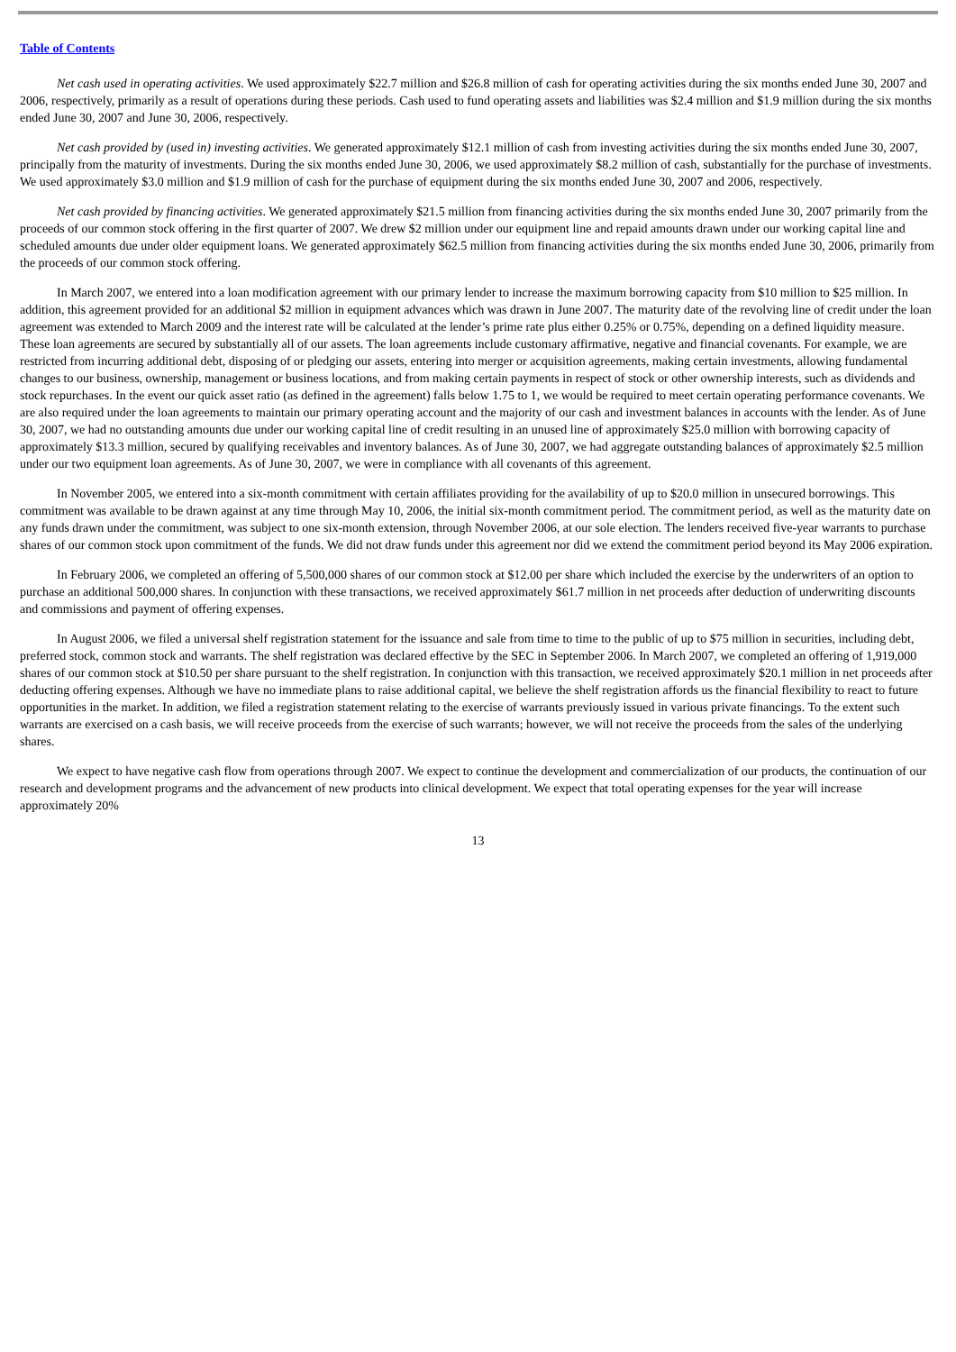Table of Contents
Net cash used in operating activities. We used approximately $22.7 million and $26.8 million of cash for operating activities during the six months ended June 30, 2007 and 2006, respectively, primarily as a result of operations during these periods. Cash used to fund operating assets and liabilities was $2.4 million and $1.9 million during the six months ended June 30, 2007 and June 30, 2006, respectively.
Net cash provided by (used in) investing activities. We generated approximately $12.1 million of cash from investing activities during the six months ended June 30, 2007, principally from the maturity of investments. During the six months ended June 30, 2006, we used approximately $8.2 million of cash, substantially for the purchase of investments. We used approximately $3.0 million and $1.9 million of cash for the purchase of equipment during the six months ended June 30, 2007 and 2006, respectively.
Net cash provided by financing activities. We generated approximately $21.5 million from financing activities during the six months ended June 30, 2007 primarily from the proceeds of our common stock offering in the first quarter of 2007. We drew $2 million under our equipment line and repaid amounts drawn under our working capital line and scheduled amounts due under older equipment loans. We generated approximately $62.5 million from financing activities during the six months ended June 30, 2006, primarily from the proceeds of our common stock offering.
In March 2007, we entered into a loan modification agreement with our primary lender to increase the maximum borrowing capacity from $10 million to $25 million. In addition, this agreement provided for an additional $2 million in equipment advances which was drawn in June 2007. The maturity date of the revolving line of credit under the loan agreement was extended to March 2009 and the interest rate will be calculated at the lender’s prime rate plus either 0.25% or 0.75%, depending on a defined liquidity measure. These loan agreements are secured by substantially all of our assets. The loan agreements include customary affirmative, negative and financial covenants. For example, we are restricted from incurring additional debt, disposing of or pledging our assets, entering into merger or acquisition agreements, making certain investments, allowing fundamental changes to our business, ownership, management or business locations, and from making certain payments in respect of stock or other ownership interests, such as dividends and stock repurchases. In the event our quick asset ratio (as defined in the agreement) falls below 1.75 to 1, we would be required to meet certain operating performance covenants. We are also required under the loan agreements to maintain our primary operating account and the majority of our cash and investment balances in accounts with the lender. As of June 30, 2007, we had no outstanding amounts due under our working capital line of credit resulting in an unused line of approximately $25.0 million with borrowing capacity of approximately $13.3 million, secured by qualifying receivables and inventory balances. As of June 30, 2007, we had aggregate outstanding balances of approximately $2.5 million under our two equipment loan agreements. As of June 30, 2007, we were in compliance with all covenants of this agreement.
In November 2005, we entered into a six-month commitment with certain affiliates providing for the availability of up to $20.0 million in unsecured borrowings. This commitment was available to be drawn against at any time through May 10, 2006, the initial six-month commitment period. The commitment period, as well as the maturity date on any funds drawn under the commitment, was subject to one six-month extension, through November 2006, at our sole election. The lenders received five-year warrants to purchase shares of our common stock upon commitment of the funds. We did not draw funds under this agreement nor did we extend the commitment period beyond its May 2006 expiration.
In February 2006, we completed an offering of 5,500,000 shares of our common stock at $12.00 per share which included the exercise by the underwriters of an option to purchase an additional 500,000 shares. In conjunction with these transactions, we received approximately $61.7 million in net proceeds after deduction of underwriting discounts and commissions and payment of offering expenses.
In August 2006, we filed a universal shelf registration statement for the issuance and sale from time to time to the public of up to $75 million in securities, including debt, preferred stock, common stock and warrants. The shelf registration was declared effective by the SEC in September 2006. In March 2007, we completed an offering of 1,919,000 shares of our common stock at $10.50 per share pursuant to the shelf registration. In conjunction with this transaction, we received approximately $20.1 million in net proceeds after deducting offering expenses. Although we have no immediate plans to raise additional capital, we believe the shelf registration affords us the financial flexibility to react to future opportunities in the market. In addition, we filed a registration statement relating to the exercise of warrants previously issued in various private financings. To the extent such warrants are exercised on a cash basis, we will receive proceeds from the exercise of such warrants; however, we will not receive the proceeds from the sales of the underlying shares.
We expect to have negative cash flow from operations through 2007. We expect to continue the development and commercialization of our products, the continuation of our research and development programs and the advancement of new products into clinical development. We expect that total operating expenses for the year will increase approximately 20%
13